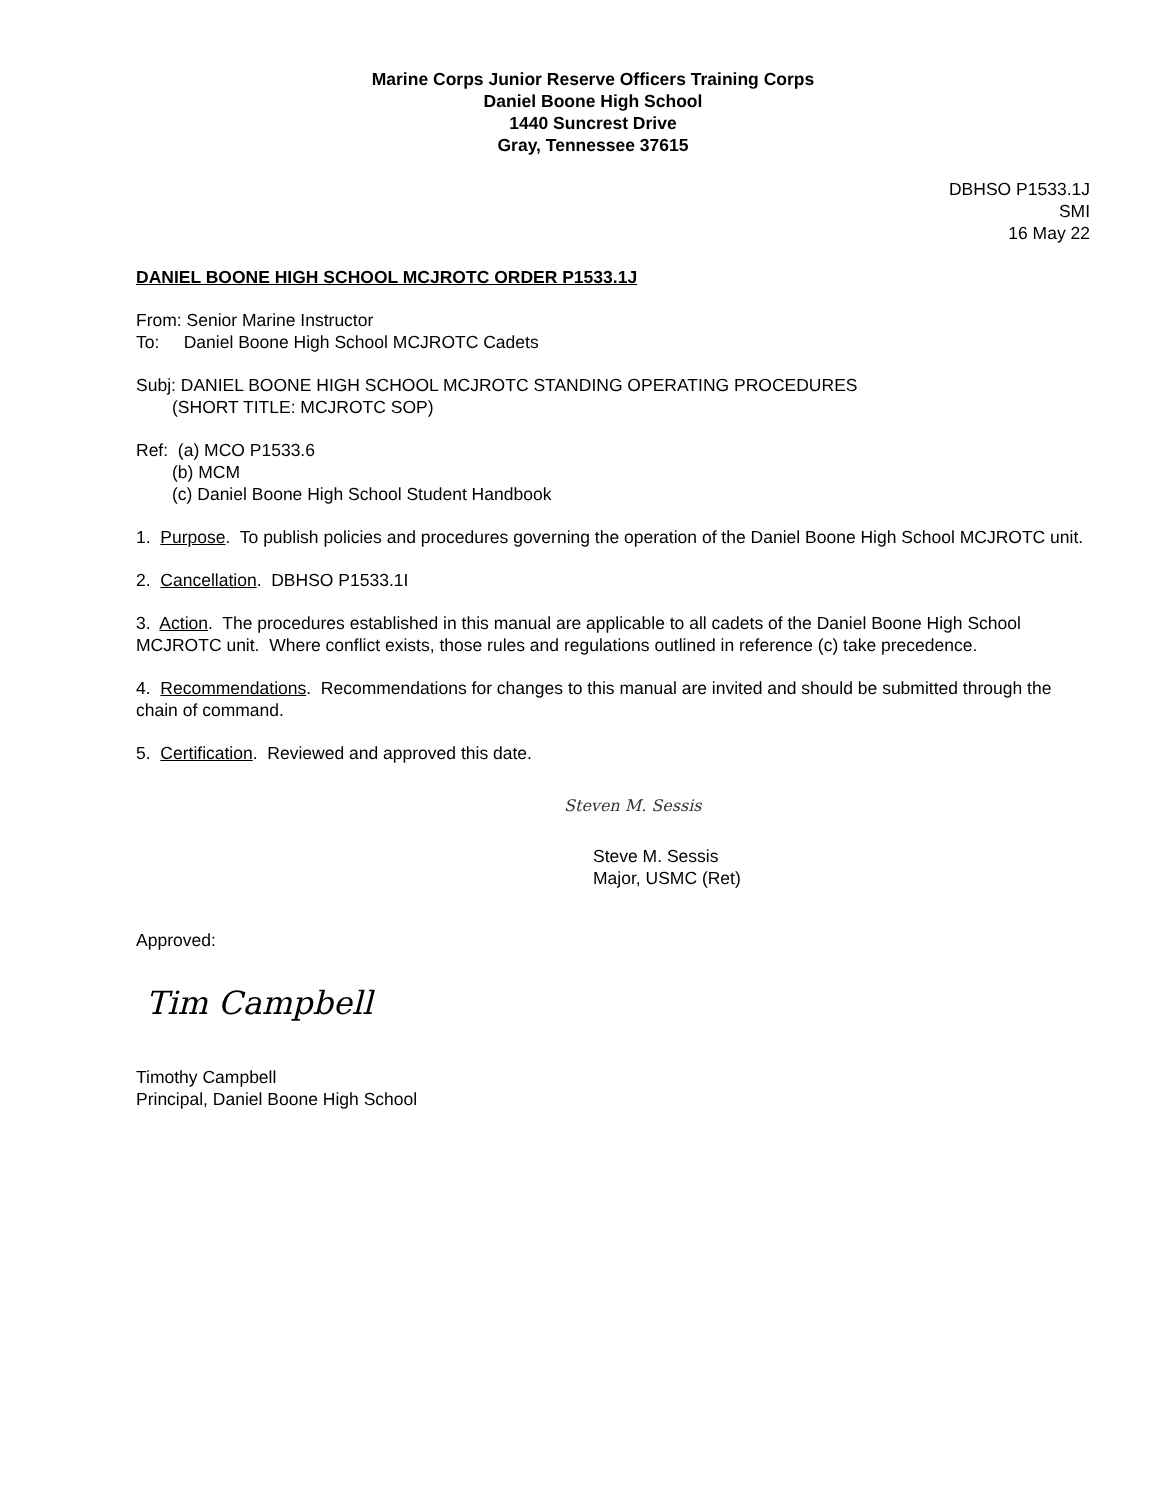Marine Corps Junior Reserve Officers Training Corps
Daniel Boone High School
1440 Suncrest Drive
Gray, Tennessee 37615
DBHSO P1533.1J
SMI
16 May 22
DANIEL BOONE HIGH SCHOOL MCJROTC ORDER P1533.1J
From: Senior Marine Instructor
To: Daniel Boone High School MCJROTC Cadets
Subj: DANIEL BOONE HIGH SCHOOL MCJROTC STANDING OPERATING PROCEDURES
(SHORT TITLE: MCJROTC SOP)
Ref: (a) MCO P1533.6
(b) MCM
(c) Daniel Boone High School Student Handbook
1. Purpose. To publish policies and procedures governing the operation of the Daniel Boone High School MCJROTC unit.
2. Cancellation. DBHSO P1533.1I
3. Action. The procedures established in this manual are applicable to all cadets of the Daniel Boone High School MCJROTC unit. Where conflict exists, those rules and regulations outlined in reference (c) take precedence.
4. Recommendations. Recommendations for changes to this manual are invited and should be submitted through the chain of command.
5. Certification. Reviewed and approved this date.
Steven M. Sessis
Steve M. Sessis
Major, USMC (Ret)
Approved:
Tim Campbell
Timothy Campbell
Principal, Daniel Boone High School